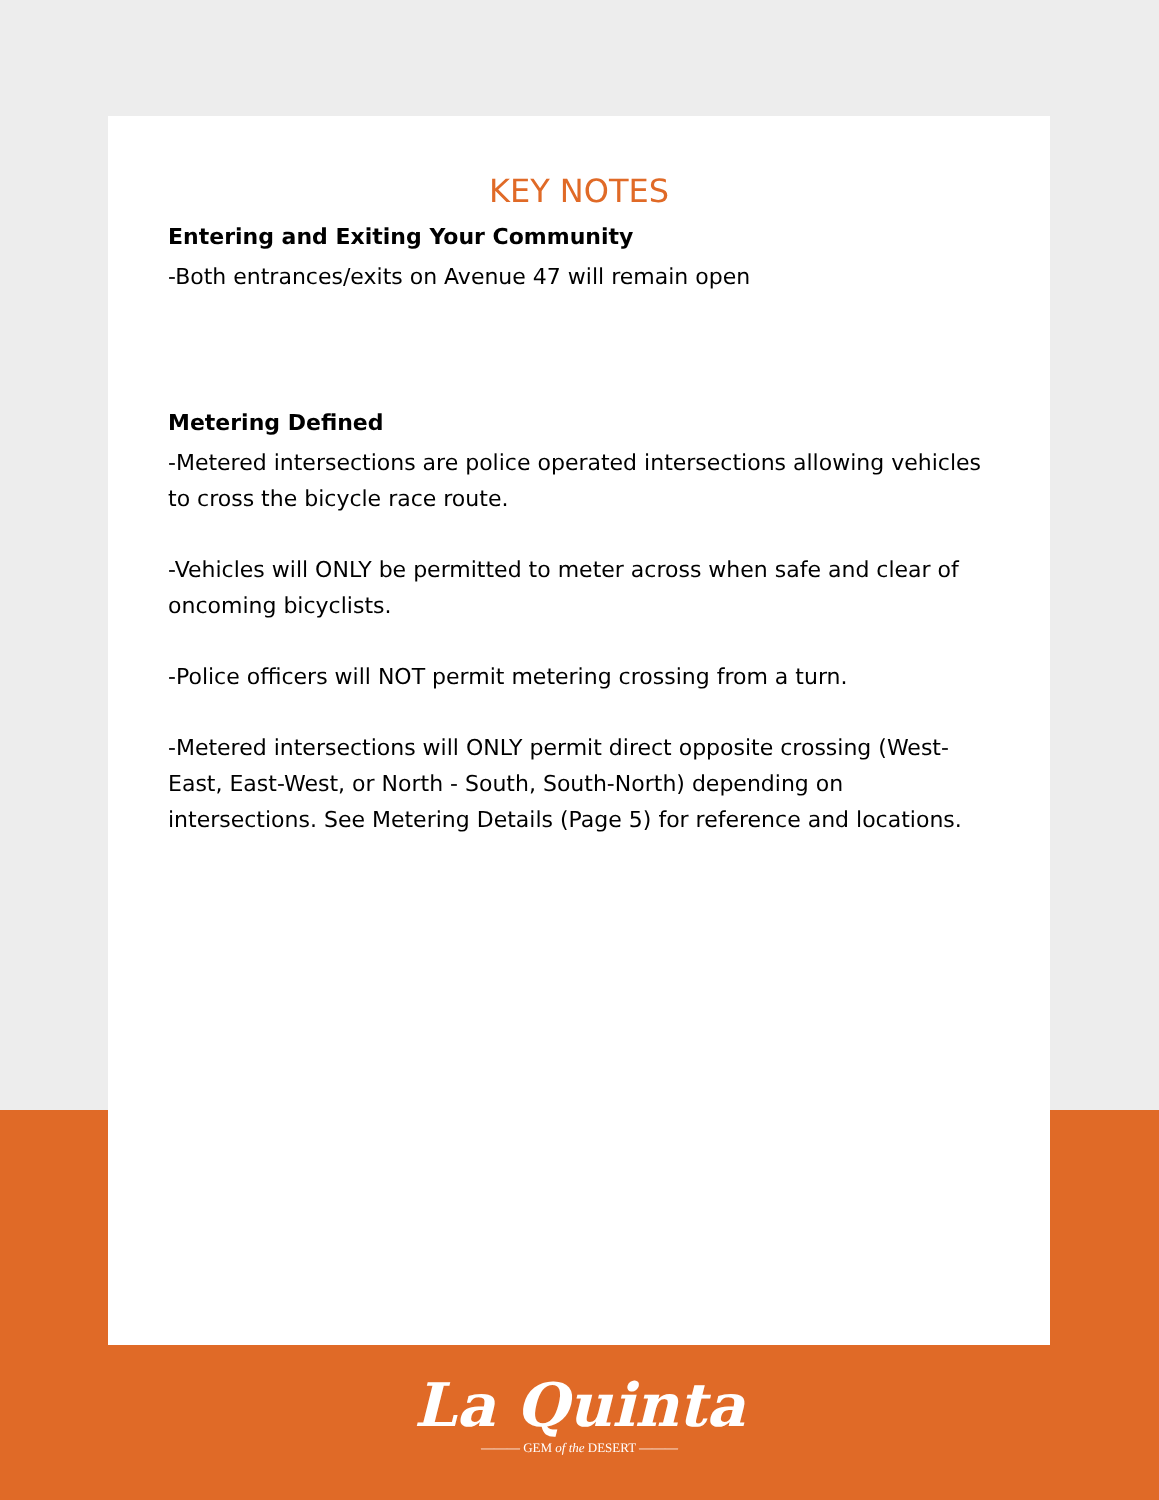KEY NOTES
Entering and Exiting Your Community
-Both entrances/exits on Avenue 47 will remain open
Metering Defined
-Metered intersections are police operated intersections allowing vehicles to cross the bicycle race route.
-Vehicles will ONLY be permitted to meter across when safe and clear of oncoming bicyclists.
-Police officers will NOT permit metering crossing from a turn.
-Metered intersections will ONLY permit direct opposite crossing (West-East, East-West, or North - South, South-North) depending on intersections. See Metering Details (Page 5) for reference and locations.
La Quinta
——— GEM of the DESERT ———